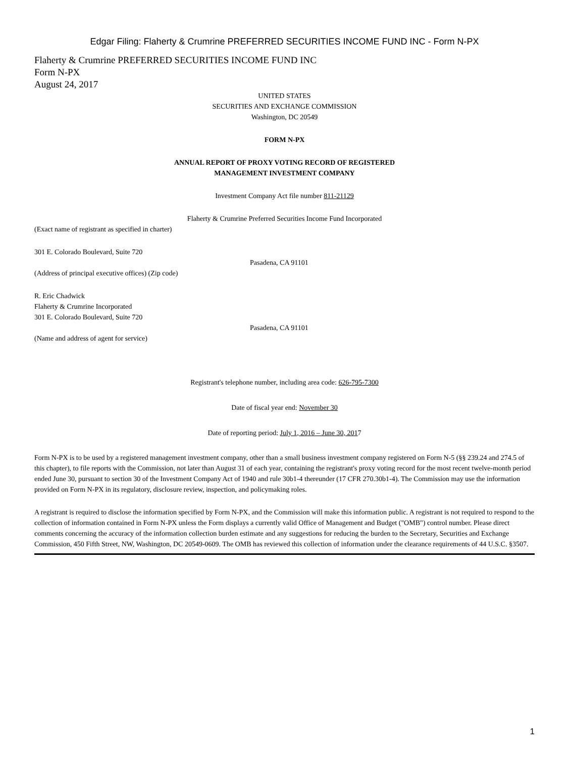Edgar Filing: Flaherty & Crumrine PREFERRED SECURITIES INCOME FUND INC - Form N-PX
Flaherty & Crumrine PREFERRED SECURITIES INCOME FUND INC
Form N-PX
August 24, 2017
UNITED STATES
SECURITIES AND EXCHANGE COMMISSION
Washington, DC 20549
FORM N-PX
ANNUAL REPORT OF PROXY VOTING RECORD OF REGISTERED
MANAGEMENT INVESTMENT COMPANY
Investment Company Act file number 811-21129
Flaherty & Crumrine Preferred Securities Income Fund Incorporated
(Exact name of registrant as specified in charter)
301 E. Colorado Boulevard, Suite 720
Pasadena, CA 91101
(Address of principal executive offices) (Zip code)
R. Eric Chadwick
Flaherty & Crumrine Incorporated
301 E. Colorado Boulevard, Suite 720
Pasadena, CA 91101
(Name and address of agent for service)
Registrant's telephone number, including area code: 626-795-7300
Date of fiscal year end: November 30
Date of reporting period: July 1, 2016 – June 30, 2017
Form N-PX is to be used by a registered management investment company, other than a small business investment company registered on Form N-5 (§§ 239.24 and 274.5 of this chapter), to file reports with the Commission, not later than August 31 of each year, containing the registrant's proxy voting record for the most recent twelve-month period ended June 30, pursuant to section 30 of the Investment Company Act of 1940 and rule 30b1-4 thereunder (17 CFR 270.30b1-4). The Commission may use the information provided on Form N-PX in its regulatory, disclosure review, inspection, and policymaking roles.
A registrant is required to disclose the information specified by Form N-PX, and the Commission will make this information public. A registrant is not required to respond to the collection of information contained in Form N-PX unless the Form displays a currently valid Office of Management and Budget ("OMB") control number. Please direct comments concerning the accuracy of the information collection burden estimate and any suggestions for reducing the burden to the Secretary, Securities and Exchange Commission, 450 Fifth Street, NW, Washington, DC 20549-0609. The OMB has reviewed this collection of information under the clearance requirements of 44 U.S.C. §3507.
1